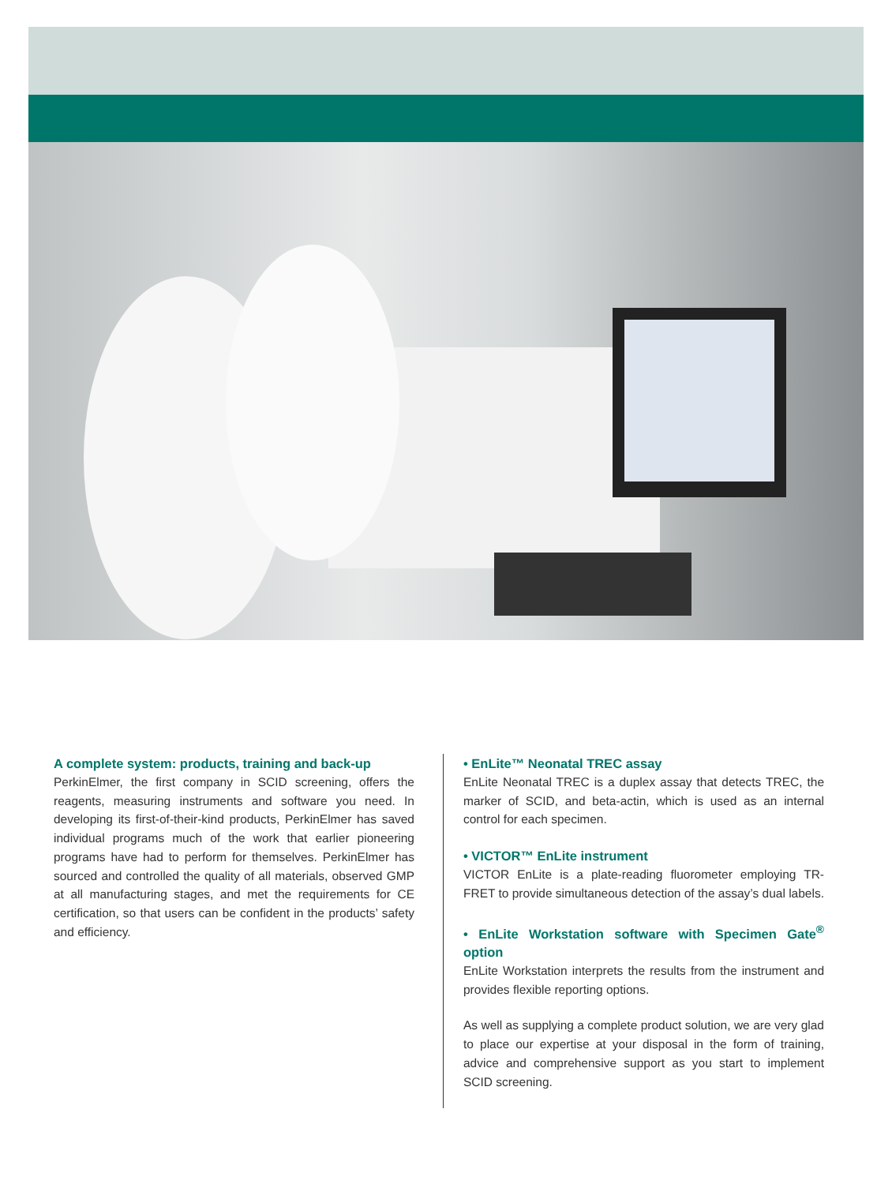A complete system: products, training and back-up
PerkinElmer, the first company in SCID screening, offers the reagents, measuring instruments and software you need. In developing its first-of-their-kind products, PerkinElmer has saved individual programs much of the work that earlier pioneering programs have had to perform for themselves. PerkinElmer has sourced and controlled the quality of all materials, observed GMP at all manufacturing stages, and met the requirements for CE certification, so that users can be confident in the products’ safety and efficiency.
• EnLite™ Neonatal TREC assay
EnLite Neonatal TREC is a duplex assay that detects TREC, the marker of SCID, and beta-actin, which is used as an internal control for each specimen.
• VICTOR™ EnLite instrument
VICTOR EnLite is a plate-reading fluorometer employing TR-FRET to provide simultaneous detection of the assay’s dual labels.
• EnLite Workstation software with Specimen Gate<sup>®</sup> option
EnLite Workstation interprets the results from the instrument and provides flexible reporting options.
As well as supplying a complete product solution, we are very glad to place our expertise at your disposal in the form of training, advice and comprehensive support as you start to implement SCID screening.